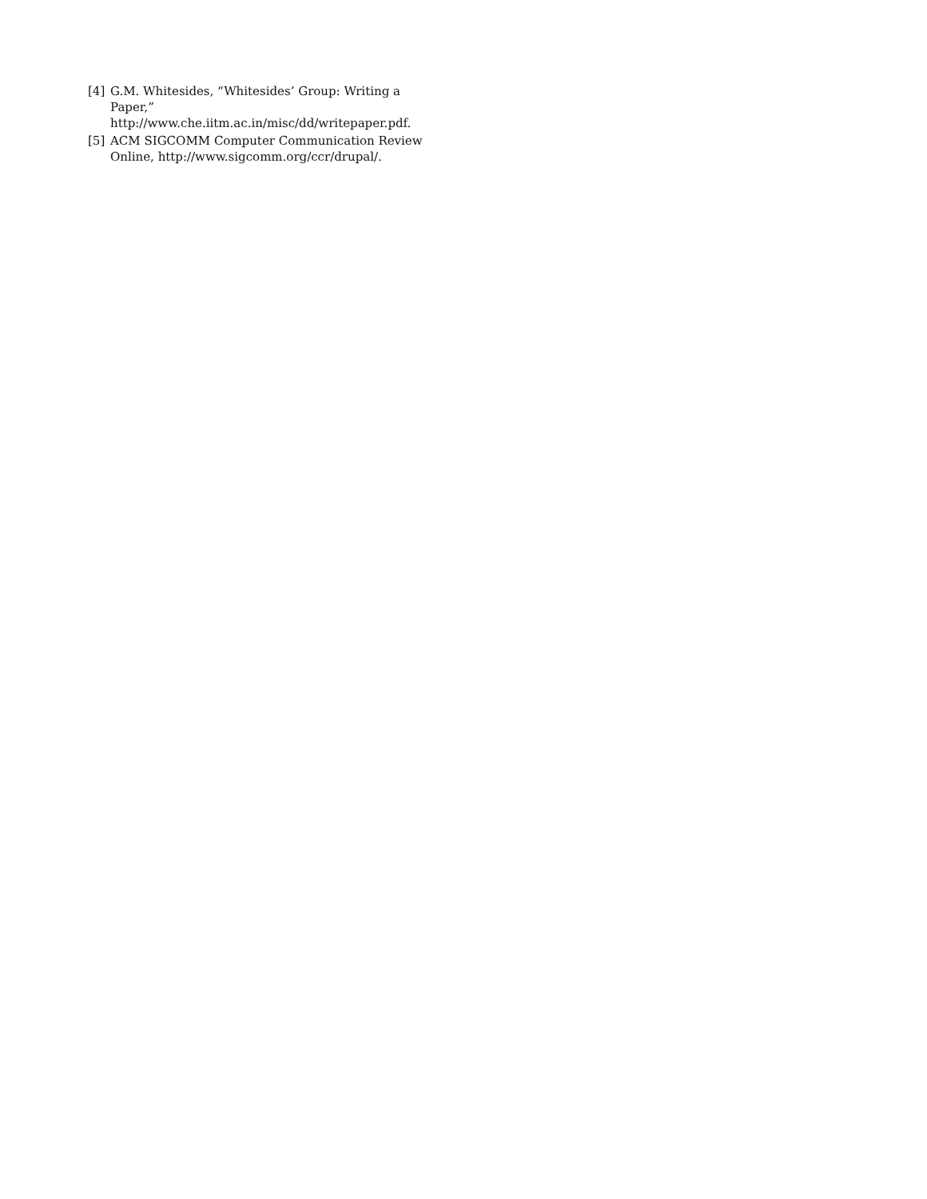[4] G.M. Whitesides, “Whitesides’ Group: Writing a Paper,”
http://www.che.iitm.ac.in/misc/dd/writepaper.pdf.
[5] ACM SIGCOMM Computer Communication Review Online, http://www.sigcomm.org/ccr/drupal/.